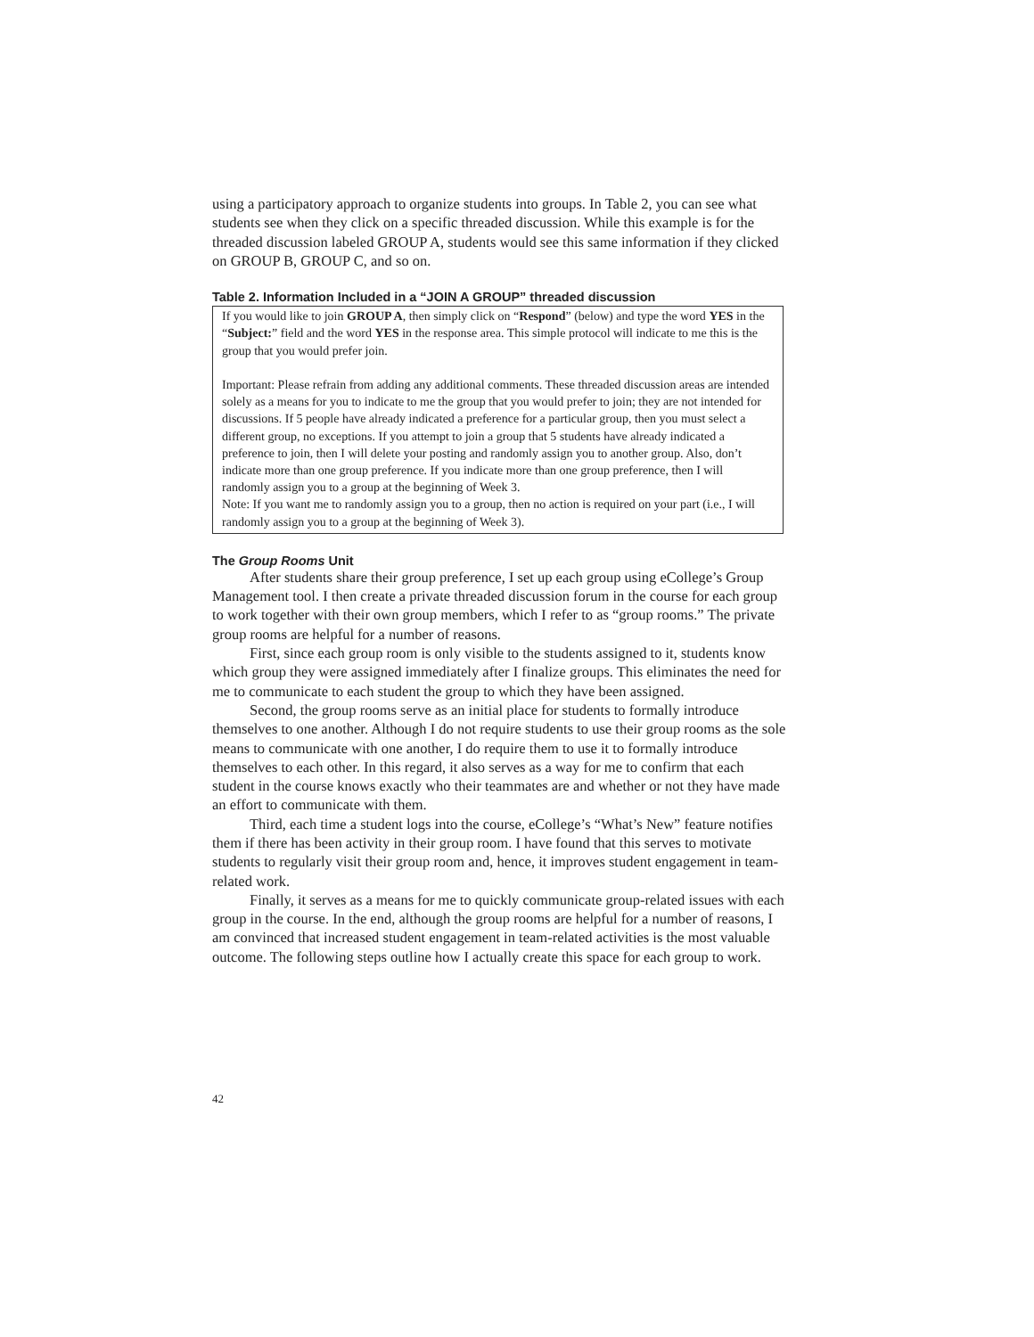using a participatory approach to organize students into groups. In Table 2, you can see what students see when they click on a specific threaded discussion. While this example is for the threaded discussion labeled GROUP A, students would see this same information if they clicked on GROUP B, GROUP C, and so on.
Table 2. Information Included in a “JOIN A GROUP” threaded discussion
| If you would like to join GROUP A , then simply click on “ Respond ” (below) and type the word YES in the “ Subject: ” field and the word YES in the response area. This simple protocol will indicate to me this is the group that you would prefer join. Important: Please refrain from adding any additional comments. These threaded discussion areas are intended solely as a means for you to indicate to me the group that you would prefer to join; they are not intended for discussions. If 5 people have already indicated a preference for a particular group, then you must select a different group, no exceptions. If you attempt to join a group that 5 students have already indicated a preference to join, then I will delete your posting and randomly assign you to another group. Also, don’t indicate more than one group preference. If you indicate more than one group preference, then I will randomly assign you to a group at the beginning of Week 3. Note: If you want me to randomly assign you to a group, then no action is required on your part (i.e., I will randomly assign you to a group at the beginning of Week 3). |
The Group Rooms Unit
After students share their group preference, I set up each group using eCollege’s Group Management tool. I then create a private threaded discussion forum in the course for each group to work together with their own group members, which I refer to as “group rooms.” The private group rooms are helpful for a number of reasons.
First, since each group room is only visible to the students assigned to it, students know which group they were assigned immediately after I finalize groups. This eliminates the need for me to communicate to each student the group to which they have been assigned.
Second, the group rooms serve as an initial place for students to formally introduce themselves to one another. Although I do not require students to use their group rooms as the sole means to communicate with one another, I do require them to use it to formally introduce themselves to each other. In this regard, it also serves as a way for me to confirm that each student in the course knows exactly who their teammates are and whether or not they have made an effort to communicate with them.
Third, each time a student logs into the course, eCollege’s “What’s New” feature notifies them if there has been activity in their group room. I have found that this serves to motivate students to regularly visit their group room and, hence, it improves student engagement in team-related work.
Finally, it serves as a means for me to quickly communicate group-related issues with each group in the course. In the end, although the group rooms are helpful for a number of reasons, I am convinced that increased student engagement in team-related activities is the most valuable outcome. The following steps outline how I actually create this space for each group to work.
42